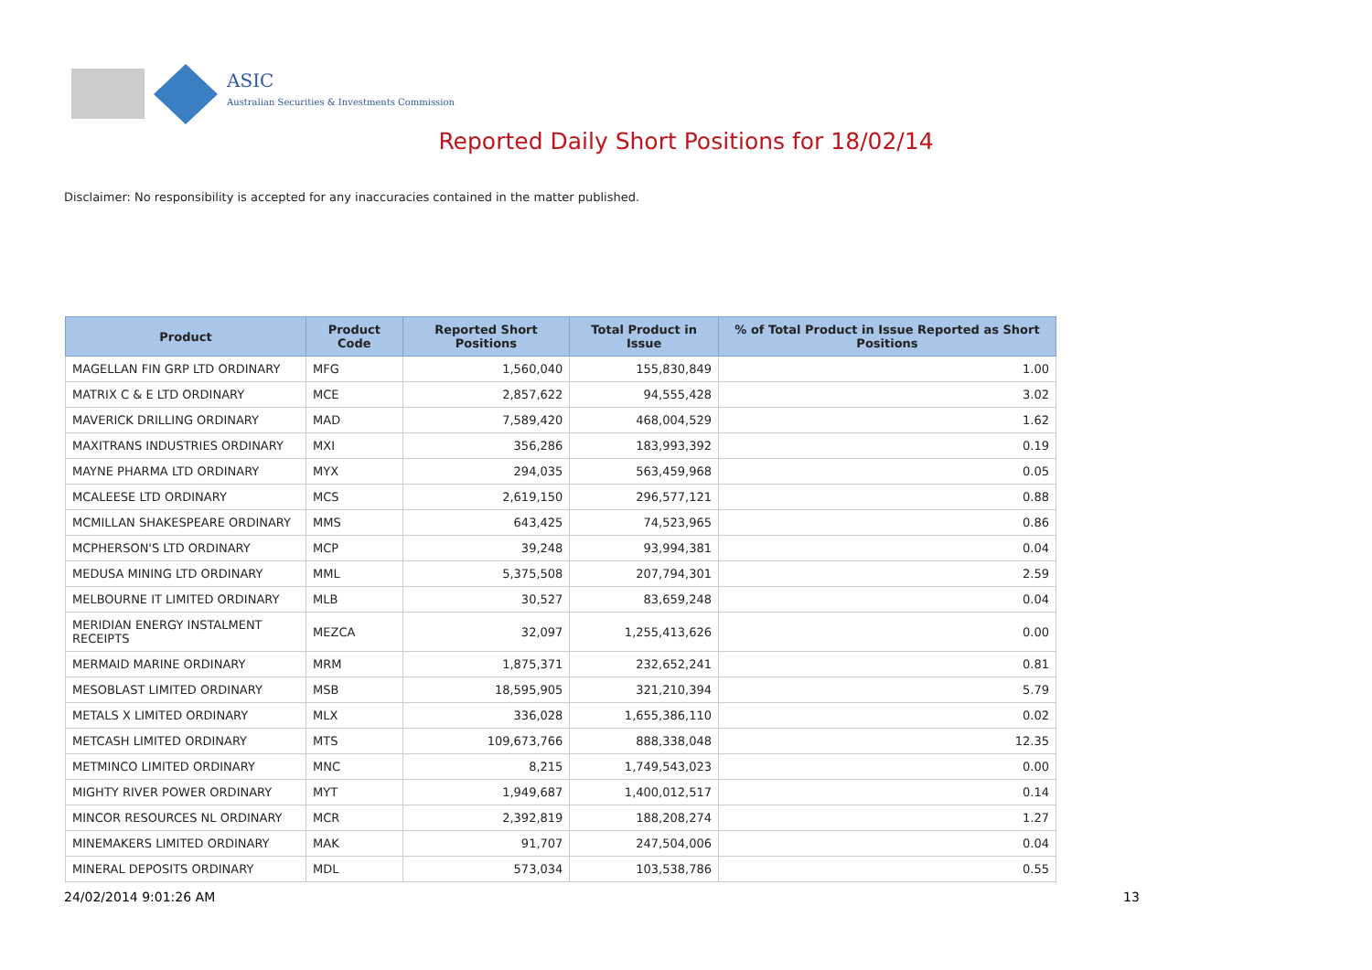ASIC
Australian Securities & Investments Commission
Reported Daily Short Positions for 18/02/14
Disclaimer: No responsibility is accepted for any inaccuracies contained in the matter published.
| Product | Product Code | Reported Short Positions | Total Product in Issue | % of Total Product in Issue Reported as Short Positions |
| --- | --- | --- | --- | --- |
| MAGELLAN FIN GRP LTD ORDINARY | MFG | 1,560,040 | 155,830,849 | 1.00 |
| MATRIX C & E LTD ORDINARY | MCE | 2,857,622 | 94,555,428 | 3.02 |
| MAVERICK DRILLING ORDINARY | MAD | 7,589,420 | 468,004,529 | 1.62 |
| MAXITRANS INDUSTRIES ORDINARY | MXI | 356,286 | 183,993,392 | 0.19 |
| MAYNE PHARMA LTD ORDINARY | MYX | 294,035 | 563,459,968 | 0.05 |
| MCALEESE LTD ORDINARY | MCS | 2,619,150 | 296,577,121 | 0.88 |
| MCMILLAN SHAKESPEARE ORDINARY | MMS | 643,425 | 74,523,965 | 0.86 |
| MCPHERSON'S LTD ORDINARY | MCP | 39,248 | 93,994,381 | 0.04 |
| MEDUSA MINING LTD ORDINARY | MML | 5,375,508 | 207,794,301 | 2.59 |
| MELBOURNE IT LIMITED ORDINARY | MLB | 30,527 | 83,659,248 | 0.04 |
| MERIDIAN ENERGY INSTALMENT RECEIPTS | MEZCA | 32,097 | 1,255,413,626 | 0.00 |
| MERMAID MARINE ORDINARY | MRM | 1,875,371 | 232,652,241 | 0.81 |
| MESOBLAST LIMITED ORDINARY | MSB | 18,595,905 | 321,210,394 | 5.79 |
| METALS X LIMITED ORDINARY | MLX | 336,028 | 1,655,386,110 | 0.02 |
| METCASH LIMITED ORDINARY | MTS | 109,673,766 | 888,338,048 | 12.35 |
| METMINCO LIMITED ORDINARY | MNC | 8,215 | 1,749,543,023 | 0.00 |
| MIGHTY RIVER POWER ORDINARY | MYT | 1,949,687 | 1,400,012,517 | 0.14 |
| MINCOR RESOURCES NL ORDINARY | MCR | 2,392,819 | 188,208,274 | 1.27 |
| MINEMAKERS LIMITED ORDINARY | MAK | 91,707 | 247,504,006 | 0.04 |
| MINERAL DEPOSITS ORDINARY | MDL | 573,034 | 103,538,786 | 0.55 |
24/02/2014 9:01:26 AM 13